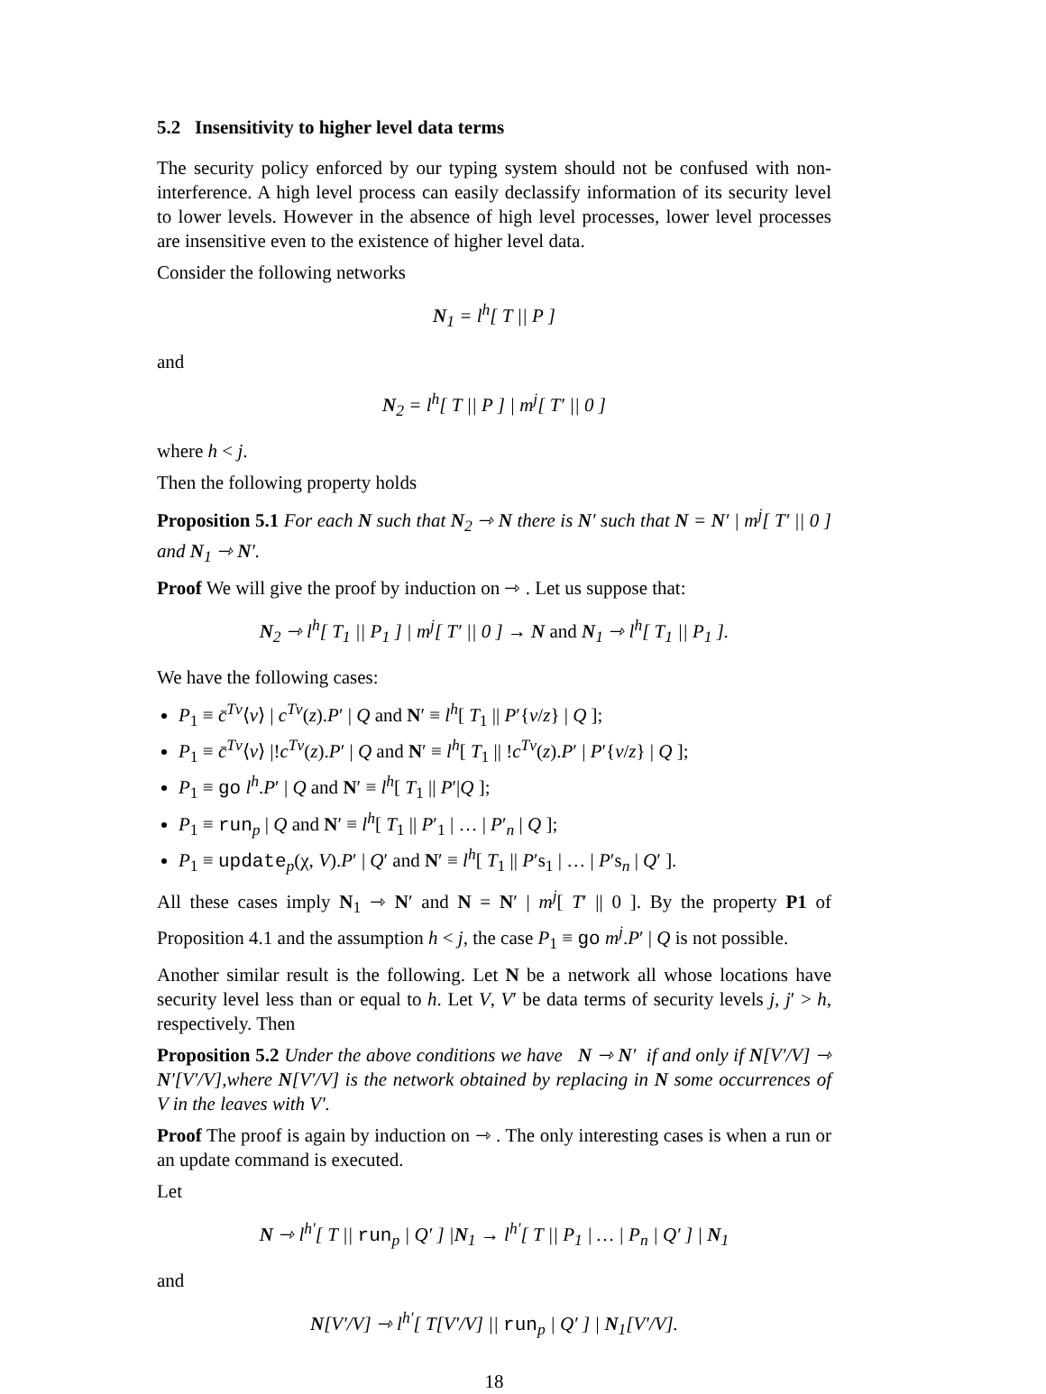5.2 Insensitivity to higher level data terms
The security policy enforced by our typing system should not be confused with non-interference. A high level process can easily declassify information of its security level to lower levels. However in the absence of high level processes, lower level processes are insensitive even to the existence of higher level data.
Consider the following networks
N<sub>1</sub> = l<sup>h</sup>[ T || P ]
and
N<sub>2</sub> = l<sup>h</sup>[ T || P ] | m<sup>j</sup>[ T′ || 0 ]
where h < j.
Then the following property holds
Proposition 5.1 For each N such that N<sub>2</sub> ⇾ N there is N′ such that N = N′ | m<sup>j</sup>[ T′ || 0 ] and N<sub>1</sub> ⇾ N′.
Proof We will give the proof by induction on ⇾ . Let us suppose that:
N<sub>2</sub> ⇾ l<sup>h</sup>[ T<sub>1</sub> || P<sub>1</sub> ] | m<sup>j</sup>[ T′ || 0 ] → N and N<sub>1</sub> ⇾ l<sup>h</sup>[ T<sub>1</sub> || P<sub>1</sub> ].
We have the following cases:
P<sub>1</sub> ≡ c̄<sup>Tv</sup>⟨v⟩ | c<sup>Tv</sup>(z).P′ | Q and N′ ≡ l<sup>h</sup>[ T<sub>1</sub> || P′{v/z} | Q ];
P<sub>1</sub> ≡ c̄<sup>Tv</sup>⟨v⟩ |!c<sup>Tv</sup>(z).P′ | Q and N′ ≡ l<sup>h</sup>[ T<sub>1</sub> || !c<sup>Tv</sup>(z).P′ | P′{v/z} | Q ];
P<sub>1</sub> ≡ go l<sup>h</sup>.P′ | Q and N′ ≡ l<sup>h</sup>[ T<sub>1</sub> || P′|Q ];
P<sub>1</sub> ≡ run<sub>p</sub> | Q and N′ ≡ l<sup>h</sup>[ T<sub>1</sub> || P′<sub>1</sub> | … | P′<sub>n</sub> | Q ];
P<sub>1</sub> ≡ update<sub>p</sub>(χ, V).P′ | Q′ and N′ ≡ l<sup>h</sup>[ T<sub>1</sub> || P′s<sub>1</sub> | … | P′s<sub>n</sub> | Q′ ].
All these cases imply N<sub>1</sub> ⇾ N′ and N = N′ | m<sup>j</sup>[ T′ || 0 ]. By the property P1 of Proposition 4.1 and the assumption h < j, the case P<sub>1</sub> ≡ go m<sup>j</sup>.P′ | Q is not possible.
Another similar result is the following. Let N be a network all whose locations have security level less than or equal to h. Let V, V′ be data terms of security levels j, j′ > h, respectively. Then
Proposition 5.2 Under the above conditions we have N ⇾ N′ if and only if N[V′/V] ⇾ N′[V′/V],where N[V′/V] is the network obtained by replacing in N some occurrences of V in the leaves with V′.
Proof The proof is again by induction on ⇾ . The only interesting cases is when a run or an update command is executed.
Let
N ⇾ l<sup>h′</sup>[ T || run<sub>p</sub> | Q′ ] |N<sub>1</sub> → l<sup>h′</sup>[ T || P<sub>1</sub> | … | P<sub>n</sub> | Q′ ] | N<sub>1</sub>
and
N[V′/V] ⇾ l<sup>h′</sup>[ T[V′/V] || run<sub>p</sub> | Q′ ] | N<sub>1</sub>[V′/V].
18